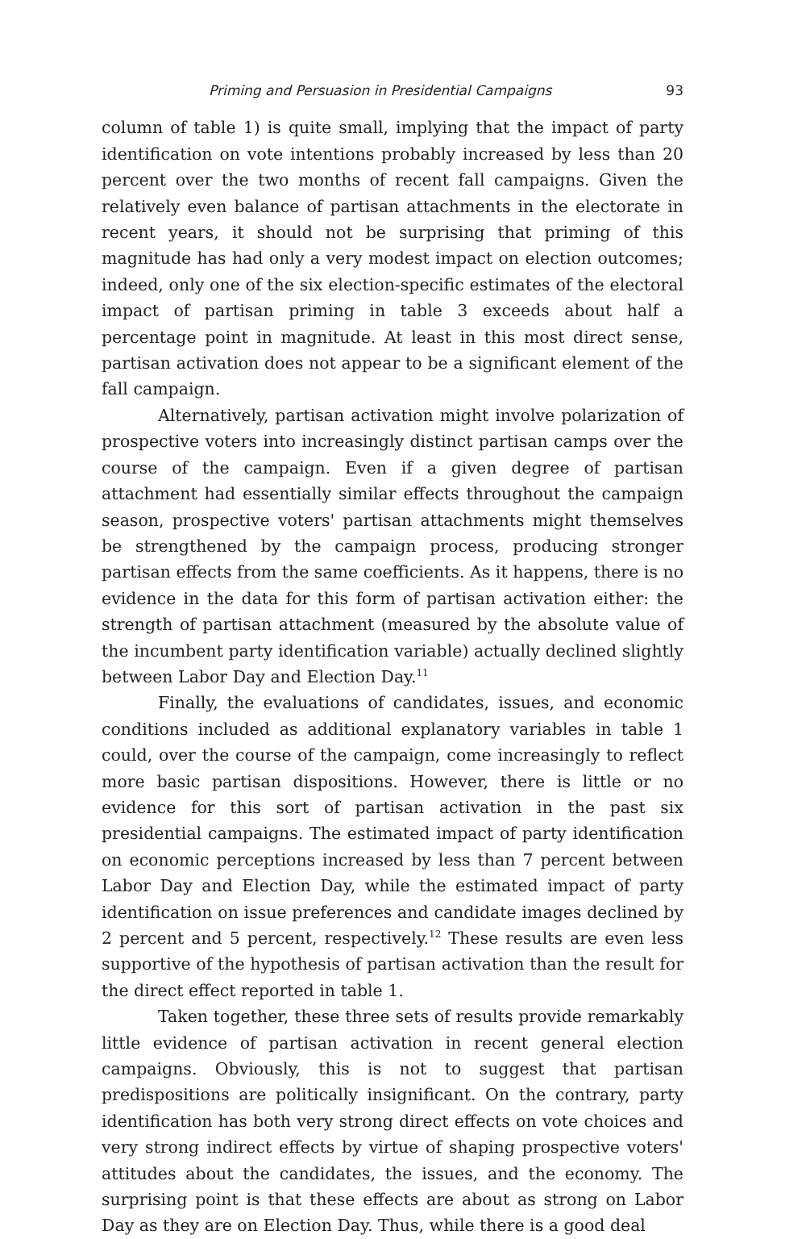Priming and Persuasion in Presidential Campaigns 93
column of table 1) is quite small, implying that the impact of party identification on vote intentions probably increased by less than 20 percent over the two months of recent fall campaigns. Given the relatively even balance of partisan attachments in the electorate in recent years, it should not be surprising that priming of this magnitude has had only a very modest impact on election outcomes; indeed, only one of the six election-specific estimates of the electoral impact of partisan priming in table 3 exceeds about half a percentage point in magnitude. At least in this most direct sense, partisan activation does not appear to be a significant element of the fall campaign.
Alternatively, partisan activation might involve polarization of prospective voters into increasingly distinct partisan camps over the course of the campaign. Even if a given degree of partisan attachment had essentially similar effects throughout the campaign season, prospective voters' partisan attachments might themselves be strengthened by the campaign process, producing stronger partisan effects from the same coefficients. As it happens, there is no evidence in the data for this form of partisan activation either: the strength of partisan attachment (measured by the absolute value of the incumbent party identification variable) actually declined slightly between Labor Day and Election Day.<sup>11</sup>
Finally, the evaluations of candidates, issues, and economic conditions included as additional explanatory variables in table 1 could, over the course of the campaign, come increasingly to reflect more basic partisan dispositions. However, there is little or no evidence for this sort of partisan activation in the past six presidential campaigns. The estimated impact of party identification on economic perceptions increased by less than 7 percent between Labor Day and Election Day, while the estimated impact of party identification on issue preferences and candidate images declined by 2 percent and 5 percent, respectively.<sup>12</sup> These results are even less supportive of the hypothesis of partisan activation than the result for the direct effect reported in table 1.
Taken together, these three sets of results provide remarkably little evidence of partisan activation in recent general election campaigns. Obviously, this is not to suggest that partisan predispositions are politically insignificant. On the contrary, party identification has both very strong direct effects on vote choices and very strong indirect effects by virtue of shaping prospective voters' attitudes about the candidates, the issues, and the economy. The surprising point is that these effects are about as strong on Labor Day as they are on Election Day. Thus, while there is a good deal